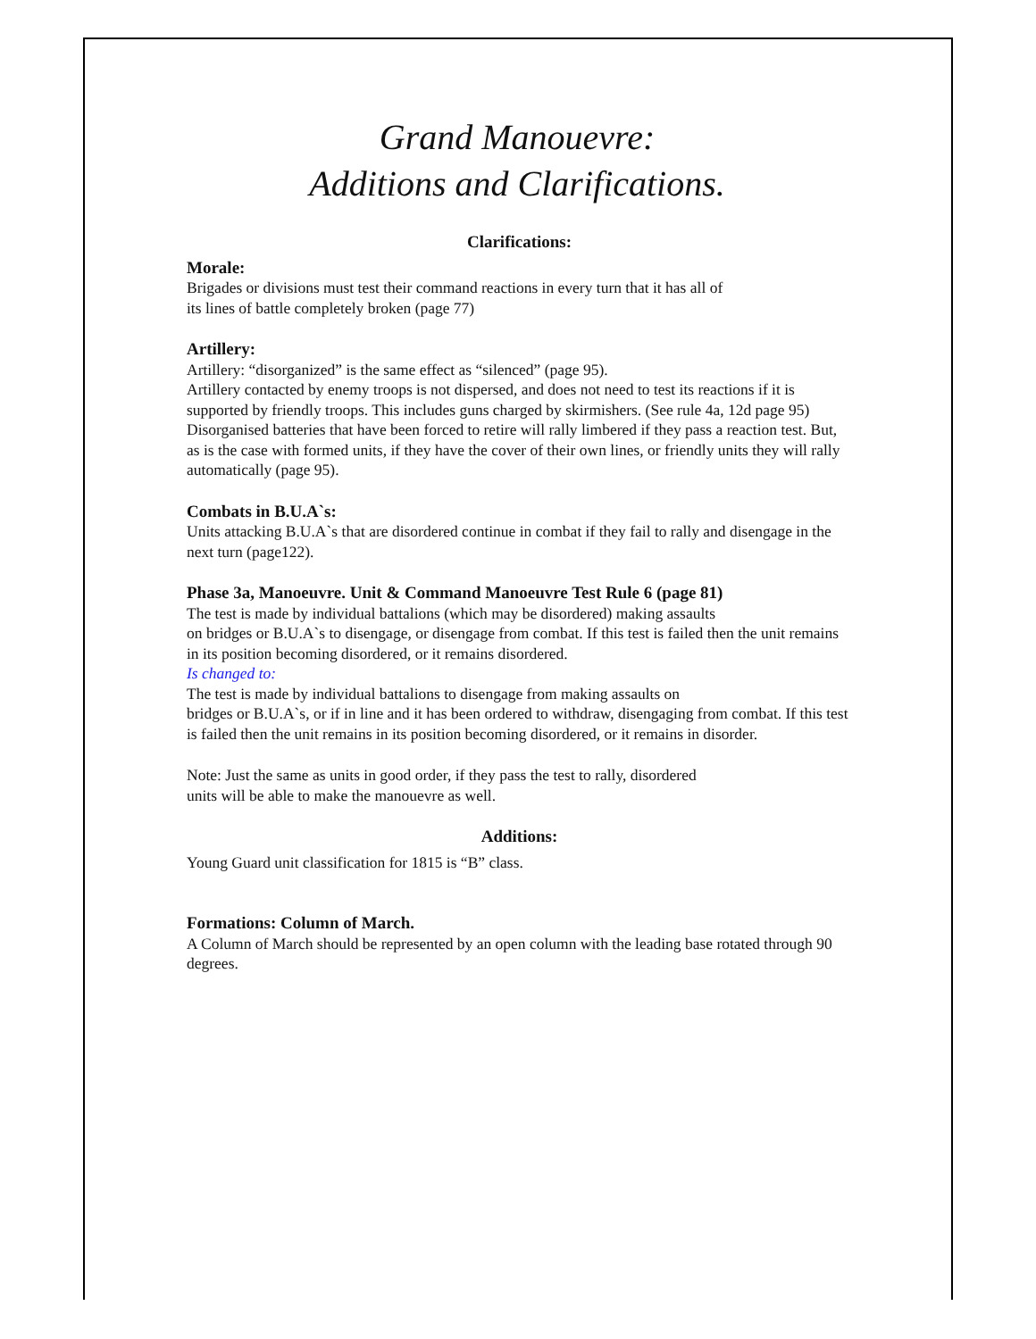Grand Manouevre:
Additions and Clarifications.
Clarifications:
Morale:
Brigades or divisions must test their command reactions in every turn that it has all of
its lines of battle completely broken (page 77)
Artillery:
Artillery: “disorganized” is the same effect as “silenced” (page 95).
Artillery contacted by enemy troops is not dispersed, and does not need to test its reactions if it is supported by friendly troops. This includes guns charged by skirmishers. (See rule 4a, 12d page 95)
Disorganised batteries that have been forced to retire will rally limbered if they pass a reaction test. But, as is the case with formed units, if they have the cover of their own lines, or friendly units they will rally automatically (page 95).
Combats in B.U.A`s:
Units attacking B.U.A`s that are disordered continue in combat if they fail to rally and disengage in the next turn (page122).
Phase 3a, Manoeuvre. Unit & Command Manoeuvre Test Rule 6 (page 81)
The test is made by individual battalions (which may be disordered) making assaults
on bridges or B.U.A`s to disengage, or disengage from combat. If this test is failed then the unit remains in its position becoming disordered, or it remains disordered.
Is changed to:
The test is made by individual battalions to disengage from making assaults on
bridges or B.U.A`s, or if in line and it has been ordered to withdraw, disengaging from combat. If this test is failed then the unit remains in its position becoming disordered, or it remains in disorder.
Note: Just the same as units in good order, if they pass the test to rally, disordered
units will be able to make the manouevre as well.
Additions:
Young Guard unit classification for 1815 is “B” class.
Formations: Column of March.
A Column of March should be represented by an open column with the leading base rotated through 90 degrees.